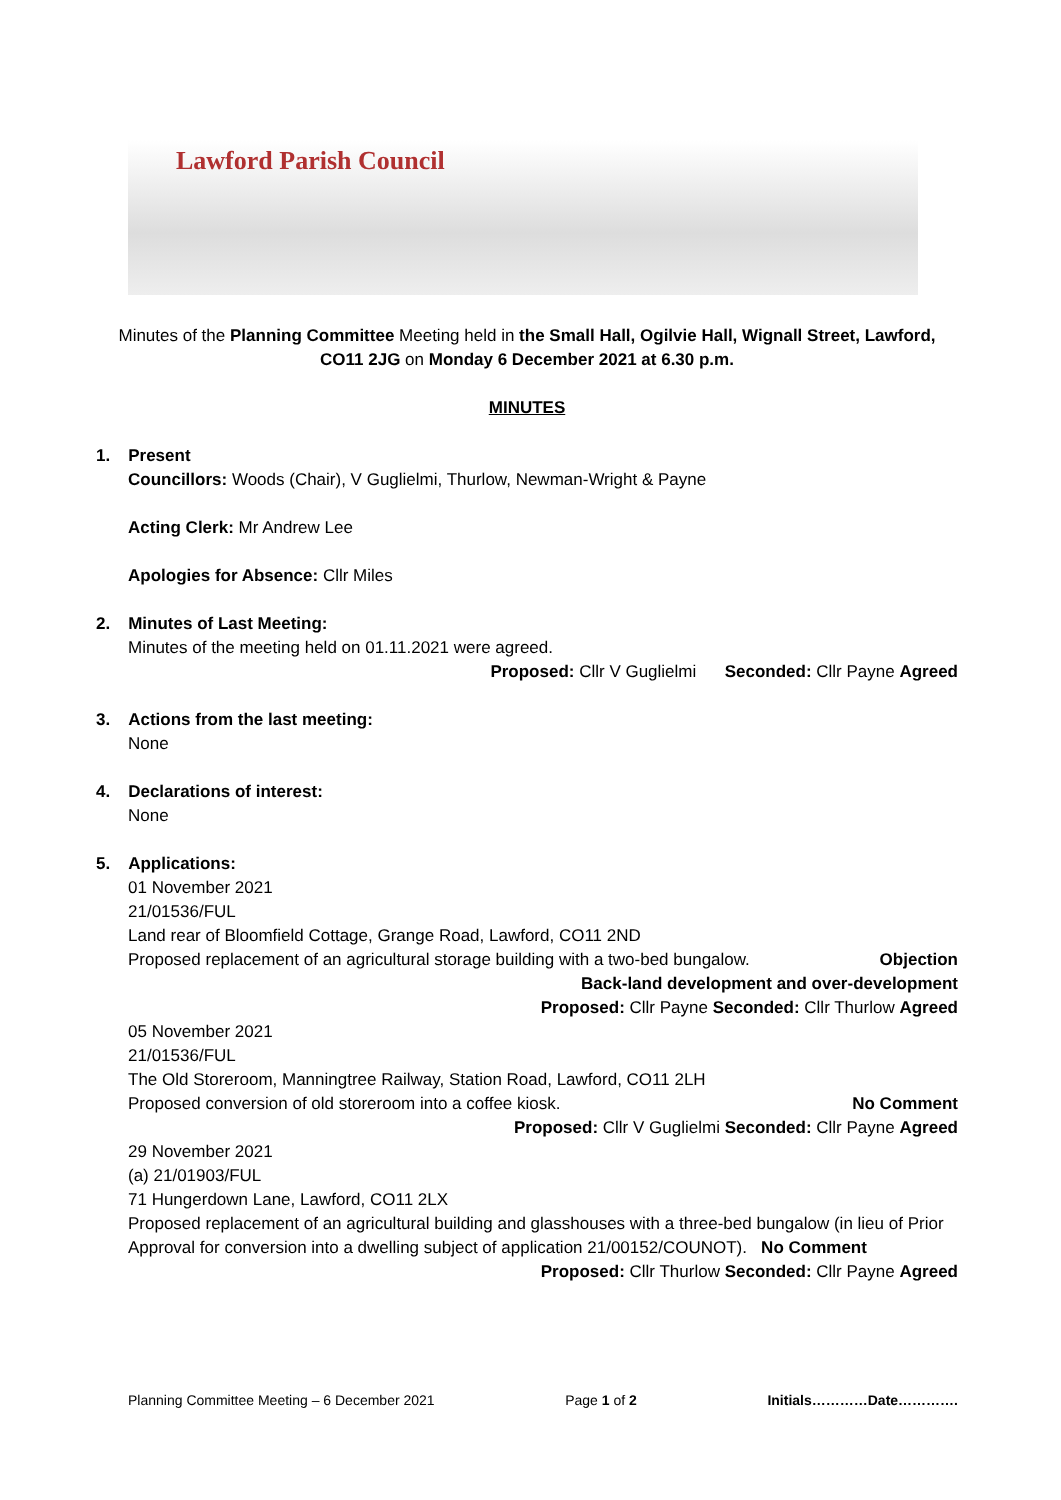Lawford Parish Council
Minutes of the Planning Committee Meeting held in the Small Hall, Ogilvie Hall, Wignall Street, Lawford, CO11 2JG on Monday 6 December 2021 at 6.30 p.m.
MINUTES
1. Present
Councillors: Woods (Chair), V Guglielmi, Thurlow, Newman-Wright & Payne
Acting Clerk: Mr Andrew Lee
Apologies for Absence: Cllr Miles
2. Minutes of Last Meeting:
Minutes of the meeting held on 01.11.2021 were agreed.
Proposed: Cllr V Guglielmi Seconded: Cllr Payne Agreed
3. Actions from the last meeting:
None
4. Declarations of interest:
None
5. Applications:
01 November 2021
21/01536/FUL
Land rear of Bloomfield Cottage, Grange Road, Lawford, CO11 2ND
Proposed replacement of an agricultural storage building with a two-bed bungalow. Objection
Back-land development and over-development
Proposed: Cllr Payne Seconded: Cllr Thurlow Agreed
05 November 2021
21/01536/FUL
The Old Storeroom, Manningtree Railway, Station Road, Lawford, CO11 2LH
Proposed conversion of old storeroom into a coffee kiosk. No Comment
Proposed: Cllr V Guglielmi Seconded: Cllr Payne Agreed
29 November 2021
(a) 21/01903/FUL
71 Hungerdown Lane, Lawford, CO11 2LX
Proposed replacement of an agricultural building and glasshouses with a three-bed bungalow (in lieu of Prior Approval for conversion into a dwelling subject of application 21/00152/COUNOT). No Comment
Proposed: Cllr Thurlow Seconded: Cllr Payne Agreed
Planning Committee Meeting – 6 December 2021 Page 1 of 2 Initials…………Date………….